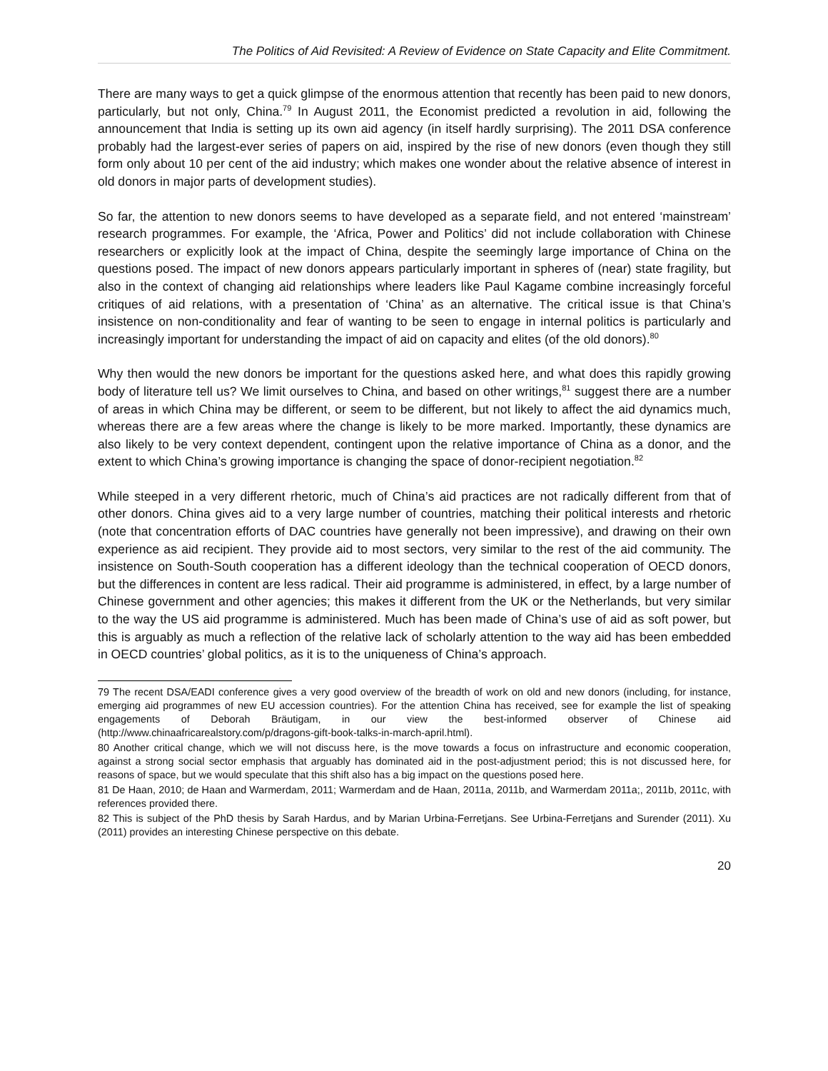The Politics of Aid Revisited: A Review of Evidence on State Capacity and Elite Commitment.
There are many ways to get a quick glimpse of the enormous attention that recently has been paid to new donors, particularly, but not only, China.<sup>79</sup> In August 2011, the Economist predicted a revolution in aid, following the announcement that India is setting up its own aid agency (in itself hardly surprising). The 2011 DSA conference probably had the largest-ever series of papers on aid, inspired by the rise of new donors (even though they still form only about 10 per cent of the aid industry; which makes one wonder about the relative absence of interest in old donors in major parts of development studies).
So far, the attention to new donors seems to have developed as a separate field, and not entered ‘mainstream’ research programmes. For example, the ‘Africa, Power and Politics’ did not include collaboration with Chinese researchers or explicitly look at the impact of China, despite the seemingly large importance of China on the questions posed. The impact of new donors appears particularly important in spheres of (near) state fragility, but also in the context of changing aid relationships where leaders like Paul Kagame combine increasingly forceful critiques of aid relations, with a presentation of ‘China’ as an alternative. The critical issue is that China’s insistence on non-conditionality and fear of wanting to be seen to engage in internal politics is particularly and increasingly important for understanding the impact of aid on capacity and elites (of the old donors).<sup>80</sup>
Why then would the new donors be important for the questions asked here, and what does this rapidly growing body of literature tell us? We limit ourselves to China, and based on other writings,<sup>81</sup> suggest there are a number of areas in which China may be different, or seem to be different, but not likely to affect the aid dynamics much, whereas there are a few areas where the change is likely to be more marked. Importantly, these dynamics are also likely to be very context dependent, contingent upon the relative importance of China as a donor, and the extent to which China’s growing importance is changing the space of donor-recipient negotiation.<sup>82</sup>
While steeped in a very different rhetoric, much of China’s aid practices are not radically different from that of other donors. China gives aid to a very large number of countries, matching their political interests and rhetoric (note that concentration efforts of DAC countries have generally not been impressive), and drawing on their own experience as aid recipient. They provide aid to most sectors, very similar to the rest of the aid community. The insistence on South-South cooperation has a different ideology than the technical cooperation of OECD donors, but the differences in content are less radical. Their aid programme is administered, in effect, by a large number of Chinese government and other agencies; this makes it different from the UK or the Netherlands, but very similar to the way the US aid programme is administered. Much has been made of China’s use of aid as soft power, but this is arguably as much a reflection of the relative lack of scholarly attention to the way aid has been embedded in OECD countries’ global politics, as it is to the uniqueness of China’s approach.
79 The recent DSA/EADI conference gives a very good overview of the breadth of work on old and new donors (including, for instance, emerging aid programmes of new EU accession countries). For the attention China has received, see for example the list of speaking engagements of Deborah Bräutigam, in our view the best-informed observer of Chinese aid (http://www.chinaafricarealstory.com/p/dragons-gift-book-talks-in-march-april.html).
80 Another critical change, which we will not discuss here, is the move towards a focus on infrastructure and economic cooperation, against a strong social sector emphasis that arguably has dominated aid in the post-adjustment period; this is not discussed here, for reasons of space, but we would speculate that this shift also has a big impact on the questions posed here.
81 De Haan, 2010; de Haan and Warmerdam, 2011; Warmerdam and de Haan, 2011a, 2011b, and Warmerdam 2011a;, 2011b, 2011c, with references provided there.
82 This is subject of the PhD thesis by Sarah Hardus, and by Marian Urbina-Ferretjans. See Urbina-Ferretjans and Surender (2011). Xu (2011) provides an interesting Chinese perspective on this debate.
20